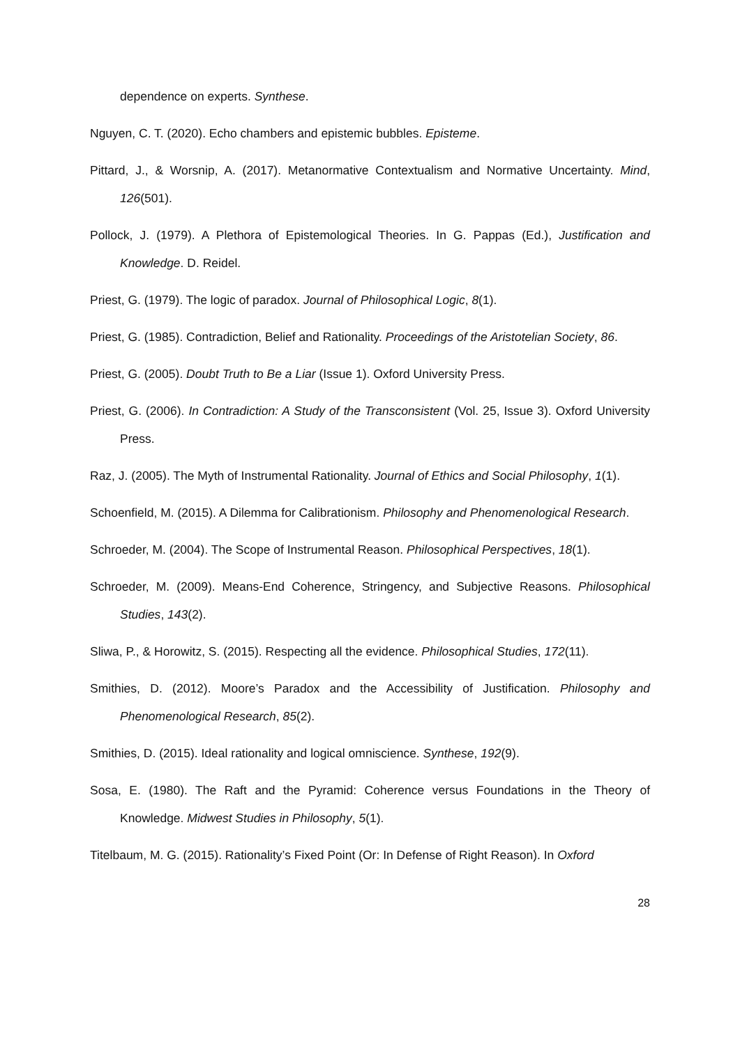dependence on experts. Synthese.
Nguyen, C. T. (2020). Echo chambers and epistemic bubbles. Episteme.
Pittard, J., & Worsnip, A. (2017). Metanormative Contextualism and Normative Uncertainty. Mind, 126(501).
Pollock, J. (1979). A Plethora of Epistemological Theories. In G. Pappas (Ed.), Justification and Knowledge. D. Reidel.
Priest, G. (1979). The logic of paradox. Journal of Philosophical Logic, 8(1).
Priest, G. (1985). Contradiction, Belief and Rationality. Proceedings of the Aristotelian Society, 86.
Priest, G. (2005). Doubt Truth to Be a Liar (Issue 1). Oxford University Press.
Priest, G. (2006). In Contradiction: A Study of the Transconsistent (Vol. 25, Issue 3). Oxford University Press.
Raz, J. (2005). The Myth of Instrumental Rationality. Journal of Ethics and Social Philosophy, 1(1).
Schoenfield, M. (2015). A Dilemma for Calibrationism. Philosophy and Phenomenological Research.
Schroeder, M. (2004). The Scope of Instrumental Reason. Philosophical Perspectives, 18(1).
Schroeder, M. (2009). Means-End Coherence, Stringency, and Subjective Reasons. Philosophical Studies, 143(2).
Sliwa, P., & Horowitz, S. (2015). Respecting all the evidence. Philosophical Studies, 172(11).
Smithies, D. (2012). Moore’s Paradox and the Accessibility of Justification. Philosophy and Phenomenological Research, 85(2).
Smithies, D. (2015). Ideal rationality and logical omniscience. Synthese, 192(9).
Sosa, E. (1980). The Raft and the Pyramid: Coherence versus Foundations in the Theory of Knowledge. Midwest Studies in Philosophy, 5(1).
Titelbaum, M. G. (2015). Rationality’s Fixed Point (Or: In Defense of Right Reason). In Oxford
28